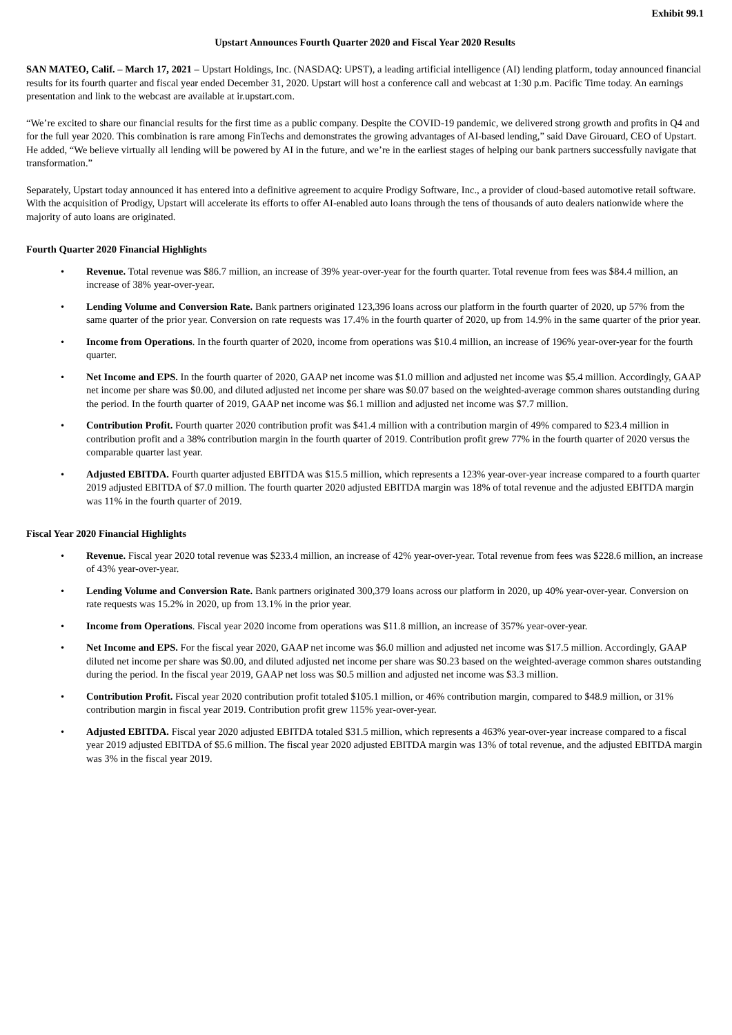Exhibit 99.1
Upstart Announces Fourth Quarter 2020 and Fiscal Year 2020 Results
SAN MATEO, Calif. – March 17, 2021 – Upstart Holdings, Inc. (NASDAQ: UPST), a leading artificial intelligence (AI) lending platform, today announced financial results for its fourth quarter and fiscal year ended December 31, 2020. Upstart will host a conference call and webcast at 1:30 p.m. Pacific Time today. An earnings presentation and link to the webcast are available at ir.upstart.com.
“We’re excited to share our financial results for the first time as a public company. Despite the COVID-19 pandemic, we delivered strong growth and profits in Q4 and for the full year 2020. This combination is rare among FinTechs and demonstrates the growing advantages of AI-based lending,” said Dave Girouard, CEO of Upstart. He added, “We believe virtually all lending will be powered by AI in the future, and we’re in the earliest stages of helping our bank partners successfully navigate that transformation.”
Separately, Upstart today announced it has entered into a definitive agreement to acquire Prodigy Software, Inc., a provider of cloud-based automotive retail software. With the acquisition of Prodigy, Upstart will accelerate its efforts to offer AI-enabled auto loans through the tens of thousands of auto dealers nationwide where the majority of auto loans are originated.
Fourth Quarter 2020 Financial Highlights
• Revenue. Total revenue was $86.7 million, an increase of 39% year-over-year for the fourth quarter. Total revenue from fees was $84.4 million, an increase of 38% year-over-year.
• Lending Volume and Conversion Rate. Bank partners originated 123,396 loans across our platform in the fourth quarter of 2020, up 57% from the same quarter of the prior year. Conversion on rate requests was 17.4% in the fourth quarter of 2020, up from 14.9% in the same quarter of the prior year.
• Income from Operations. In the fourth quarter of 2020, income from operations was $10.4 million, an increase of 196% year-over-year for the fourth quarter.
• Net Income and EPS. In the fourth quarter of 2020, GAAP net income was $1.0 million and adjusted net income was $5.4 million. Accordingly, GAAP net income per share was $0.00, and diluted adjusted net income per share was $0.07 based on the weighted-average common shares outstanding during the period. In the fourth quarter of 2019, GAAP net income was $6.1 million and adjusted net income was $7.7 million.
• Contribution Profit. Fourth quarter 2020 contribution profit was $41.4 million with a contribution margin of 49% compared to $23.4 million in contribution profit and a 38% contribution margin in the fourth quarter of 2019. Contribution profit grew 77% in the fourth quarter of 2020 versus the comparable quarter last year.
• Adjusted EBITDA. Fourth quarter adjusted EBITDA was $15.5 million, which represents a 123% year-over-year increase compared to a fourth quarter 2019 adjusted EBITDA of $7.0 million. The fourth quarter 2020 adjusted EBITDA margin was 18% of total revenue and the adjusted EBITDA margin was 11% in the fourth quarter of 2019.
Fiscal Year 2020 Financial Highlights
• Revenue. Fiscal year 2020 total revenue was $233.4 million, an increase of 42% year-over-year. Total revenue from fees was $228.6 million, an increase of 43% year-over-year.
• Lending Volume and Conversion Rate. Bank partners originated 300,379 loans across our platform in 2020, up 40% year-over-year. Conversion on rate requests was 15.2% in 2020, up from 13.1% in the prior year.
• Income from Operations. Fiscal year 2020 income from operations was $11.8 million, an increase of 357% year-over-year.
• Net Income and EPS. For the fiscal year 2020, GAAP net income was $6.0 million and adjusted net income was $17.5 million. Accordingly, GAAP diluted net income per share was $0.00, and diluted adjusted net income per share was $0.23 based on the weighted-average common shares outstanding during the period. In the fiscal year 2019, GAAP net loss was $0.5 million and adjusted net income was $3.3 million.
• Contribution Profit. Fiscal year 2020 contribution profit totaled $105.1 million, or 46% contribution margin, compared to $48.9 million, or 31% contribution margin in fiscal year 2019. Contribution profit grew 115% year-over-year.
• Adjusted EBITDA. Fiscal year 2020 adjusted EBITDA totaled $31.5 million, which represents a 463% year-over-year increase compared to a fiscal year 2019 adjusted EBITDA of $5.6 million. The fiscal year 2020 adjusted EBITDA margin was 13% of total revenue, and the adjusted EBITDA margin was 3% in the fiscal year 2019.